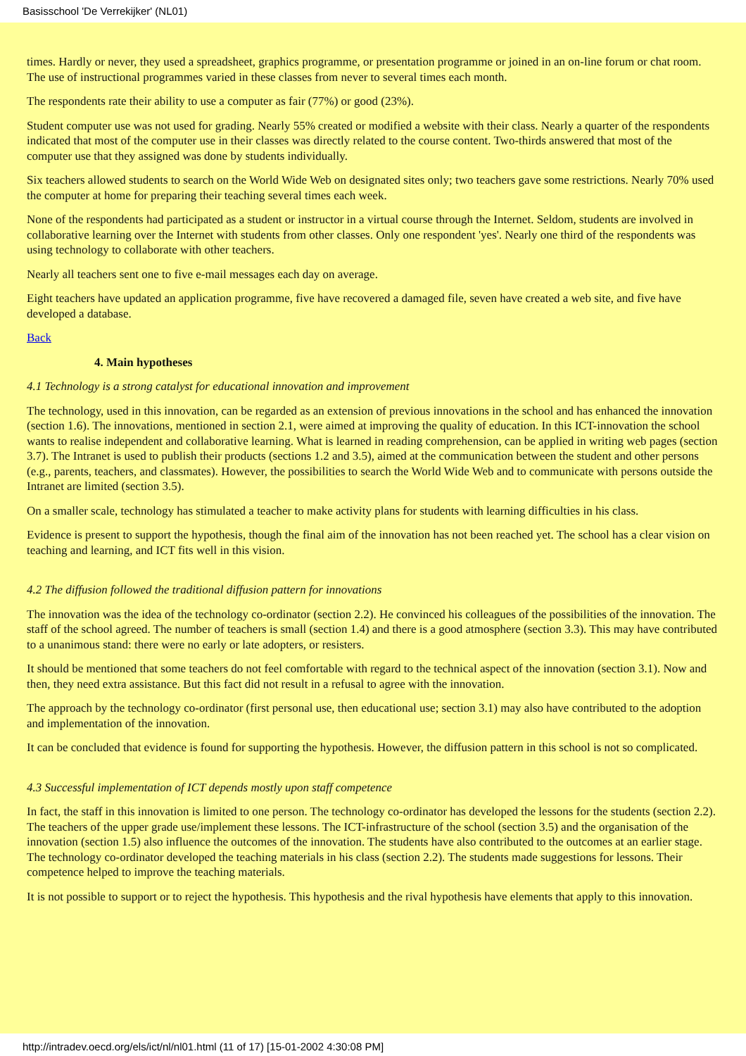Basisschool 'De Verrekijker' (NL01)
times. Hardly or never, they used a spreadsheet, graphics programme, or presentation programme or joined in an on-line forum or chat room. The use of instructional programmes varied in these classes from never to several times each month.
The respondents rate their ability to use a computer as fair (77%) or good (23%).
Student computer use was not used for grading. Nearly 55% created or modified a website with their class. Nearly a quarter of the respondents indicated that most of the computer use in their classes was directly related to the course content. Two-thirds answered that most of the computer use that they assigned was done by students individually.
Six teachers allowed students to search on the World Wide Web on designated sites only; two teachers gave some restrictions. Nearly 70% used the computer at home for preparing their teaching several times each week.
None of the respondents had participated as a student or instructor in a virtual course through the Internet. Seldom, students are involved in collaborative learning over the Internet with students from other classes. Only one respondent 'yes'. Nearly one third of the respondents was using technology to collaborate with other teachers.
Nearly all teachers sent one to five e-mail messages each day on average.
Eight teachers have updated an application programme, five have recovered a damaged file, seven have created a web site, and five have developed a database.
Back
4. Main hypotheses
4.1 Technology is a strong catalyst for educational innovation and improvement
The technology, used in this innovation, can be regarded as an extension of previous innovations in the school and has enhanced the innovation (section 1.6). The innovations, mentioned in section 2.1, were aimed at improving the quality of education. In this ICT-innovation the school wants to realise independent and collaborative learning. What is learned in reading comprehension, can be applied in writing web pages (section 3.7). The Intranet is used to publish their products (sections 1.2 and 3.5), aimed at the communication between the student and other persons (e.g., parents, teachers, and classmates). However, the possibilities to search the World Wide Web and to communicate with persons outside the Intranet are limited (section 3.5).
On a smaller scale, technology has stimulated a teacher to make activity plans for students with learning difficulties in his class.
Evidence is present to support the hypothesis, though the final aim of the innovation has not been reached yet. The school has a clear vision on teaching and learning, and ICT fits well in this vision.
4.2 The diffusion followed the traditional diffusion pattern for innovations
The innovation was the idea of the technology co-ordinator (section 2.2). He convinced his colleagues of the possibilities of the innovation. The staff of the school agreed. The number of teachers is small (section 1.4) and there is a good atmosphere (section 3.3). This may have contributed to a unanimous stand: there were no early or late adopters, or resisters.
It should be mentioned that some teachers do not feel comfortable with regard to the technical aspect of the innovation (section 3.1). Now and then, they need extra assistance. But this fact did not result in a refusal to agree with the innovation.
The approach by the technology co-ordinator (first personal use, then educational use; section 3.1) may also have contributed to the adoption and implementation of the innovation.
It can be concluded that evidence is found for supporting the hypothesis. However, the diffusion pattern in this school is not so complicated.
4.3 Successful implementation of ICT depends mostly upon staff competence
In fact, the staff in this innovation is limited to one person. The technology co-ordinator has developed the lessons for the students (section 2.2). The teachers of the upper grade use/implement these lessons. The ICT-infrastructure of the school (section 3.5) and the organisation of the innovation (section 1.5) also influence the outcomes of the innovation. The students have also contributed to the outcomes at an earlier stage. The technology co-ordinator developed the teaching materials in his class (section 2.2). The students made suggestions for lessons. Their competence helped to improve the teaching materials.
It is not possible to support or to reject the hypothesis. This hypothesis and the rival hypothesis have elements that apply to this innovation.
http://intradev.oecd.org/els/ict/nl/nl01.html (11 of 17) [15-01-2002 4:30:08 PM]